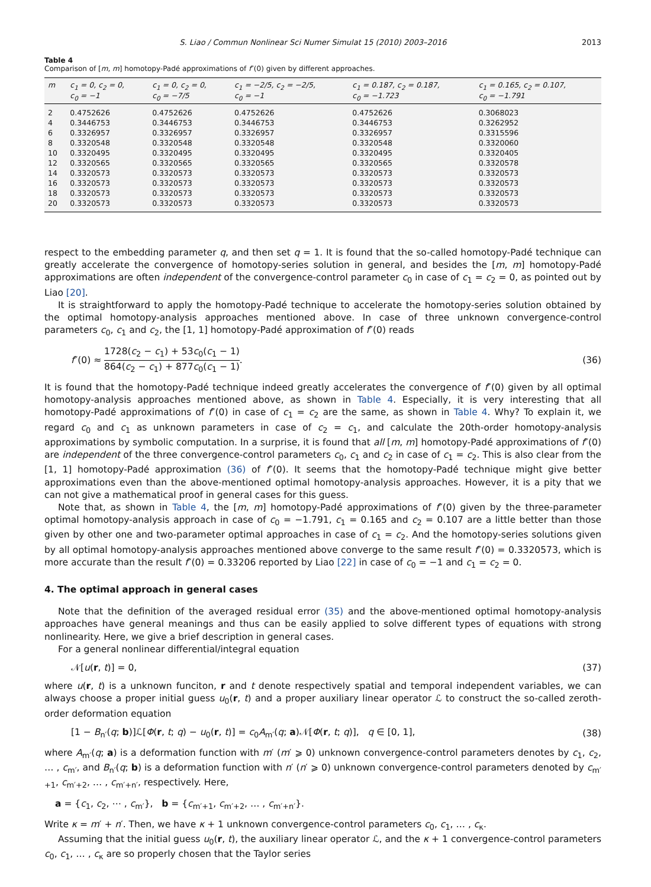S. Liao / Commun Nonlinear Sci Numer Simulat 15 (2010) 2003–2016 2013
Table 4
Comparison of [m, m] homotopy-Padé approximations of f″(0) given by different approaches.
| m | c<sub>1</sub> = 0, c<sub>2</sub> = 0, c<sub>0</sub> = −1 | c<sub>1</sub> = 0, c<sub>2</sub> = 0, c<sub>0</sub> = −7/5 | c<sub>1</sub> = −2/5, c<sub>2</sub> = −2/5, c<sub>0</sub> = −1 | c<sub>1</sub> = 0.187, c<sub>2</sub> = 0.187, c<sub>0</sub> = −1.723 | c<sub>1</sub> = 0.165, c<sub>2</sub> = 0.107, c<sub>0</sub> = −1.791 |
| --- | --- | --- | --- | --- | --- |
| 2 | 0.4752626 | 0.4752626 | 0.4752626 | 0.4752626 | 0.3068023 |
| 4 | 0.3446753 | 0.3446753 | 0.3446753 | 0.3446753 | 0.3262952 |
| 6 | 0.3326957 | 0.3326957 | 0.3326957 | 0.3326957 | 0.3315596 |
| 8 | 0.3320548 | 0.3320548 | 0.3320548 | 0.3320548 | 0.3320060 |
| 10 | 0.3320495 | 0.3320495 | 0.3320495 | 0.3320495 | 0.3320405 |
| 12 | 0.3320565 | 0.3320565 | 0.3320565 | 0.3320565 | 0.3320578 |
| 14 | 0.3320573 | 0.3320573 | 0.3320573 | 0.3320573 | 0.3320573 |
| 16 | 0.3320573 | 0.3320573 | 0.3320573 | 0.3320573 | 0.3320573 |
| 18 | 0.3320573 | 0.3320573 | 0.3320573 | 0.3320573 | 0.3320573 |
| 20 | 0.3320573 | 0.3320573 | 0.3320573 | 0.3320573 | 0.3320573 |
respect to the embedding parameter q, and then set q = 1. It is found that the so-called homotopy-Padé technique can greatly accelerate the convergence of homotopy-series solution in general, and besides the [m, m] homotopy-Padé approximations are often independent of the convergence-control parameter c<sub>0</sub> in case of c<sub>1</sub> = c<sub>2</sub> = 0, as pointed out by Liao [20].
It is straightforward to apply the homotopy-Padé technique to accelerate the homotopy-series solution obtained by the optimal homotopy-analysis approaches mentioned above. In case of three unknown convergence-control parameters c<sub>0</sub>, c<sub>1</sub> and c<sub>2</sub>, the [1, 1] homotopy-Padé approximation of f″(0) reads
f″(0) ≈ 1728(c<sub>2</sub> − c<sub>1</sub>) + 53c<sub>0</sub>(c<sub>1</sub> − 1) 864(c<sub>2</sub> − c<sub>1</sub>) + 877c<sub>0</sub>(c<sub>1</sub> − 1). (36)
It is found that the homotopy-Padé technique indeed greatly accelerates the convergence of f″(0) given by all optimal homotopy-analysis approaches mentioned above, as shown in Table 4. Especially, it is very interesting that all homotopy-Padé approximations of f″(0) in case of c<sub>1</sub> = c<sub>2</sub> are the same, as shown in Table 4. Why? To explain it, we regard c<sub>0</sub> and c<sub>1</sub> as unknown parameters in case of c<sub>2</sub> = c<sub>1</sub>, and calculate the 20th-order homotopy-analysis approximations by symbolic computation. In a surprise, it is found that all [m, m] homotopy-Padé approximations of f″(0) are independent of the three convergence-control parameters c<sub>0</sub>, c<sub>1</sub> and c<sub>2</sub> in case of c<sub>1</sub> = c<sub>2</sub>. This is also clear from the [1, 1] homotopy-Padé approximation (36) of f″(0). It seems that the homotopy-Padé technique might give better approximations even than the above-mentioned optimal homotopy-analysis approaches. However, it is a pity that we can not give a mathematical proof in general cases for this guess.
Note that, as shown in Table 4, the [m, m] homotopy-Padé approximations of f″(0) given by the three-parameter optimal homotopy-analysis approach in case of c<sub>0</sub> = −1.791, c<sub>1</sub> = 0.165 and c<sub>2</sub> = 0.107 are a little better than those given by other one and two-parameter optimal approaches in case of c<sub>1</sub> = c<sub>2</sub>. And the homotopy-series solutions given by all optimal homotopy-analysis approaches mentioned above converge to the same result f″(0) = 0.3320573, which is more accurate than the result f″(0) = 0.33206 reported by Liao [22] in case of c<sub>0</sub> = −1 and c<sub>1</sub> = c<sub>2</sub> = 0.
4. The optimal approach in general cases
Note that the definition of the averaged residual error (35) and the above-mentioned optimal homotopy-analysis approaches have general meanings and thus can be easily applied to solve different types of equations with strong nonlinearity. Here, we give a brief description in general cases.
For a general nonlinear differential/integral equation
𝒩[u(r, t)] = 0, (37)
where u(r, t) is a unknown funciton, r and t denote respectively spatial and temporal independent variables, we can always choose a proper initial guess u<sub>0</sub>(r, t) and a proper auxiliary linear operator ℒ to construct the so-called zeroth-order deformation equation
[1 − B<sub>n′</sub>(q; b)]ℒ[Φ(r, t; q) − u<sub>0</sub>(r, t)] = c<sub>0</sub>A<sub>m′</sub>(q; a)𝒩[Φ(r, t; q)], q ∈ [0, 1], (38)
where A<sub>m′</sub>(q; a) is a deformation function with m′ (m′ ⩾ 0) unknown convergence-control parameters denotes by c<sub>1</sub>, c<sub>2</sub>, … , c<sub>m′</sub>, and B<sub>n′</sub>(q; b) is a deformation function with n′ (n′ ⩾ 0) unknown convergence-control parameters denoted by c<sub>m′+1</sub>, c<sub>m′+2</sub>, … , c<sub>m′+n′</sub>, respectively. Here,
a = {c<sub>1</sub>, c<sub>2</sub>, ⋯ , c<sub>m′</sub>}, b = {c<sub>m′+1</sub>, c<sub>m′+2</sub>, … , c<sub>m′+n′</sub>}.
Write κ = m′ + n′. Then, we have κ + 1 unknown convergence-control parameters c<sub>0</sub>, c<sub>1</sub>, … , c<sub>κ</sub>.
Assuming that the initial guess u<sub>0</sub>(r, t), the auxiliary linear operator ℒ, and the κ + 1 convergence-control parameters c<sub>0</sub>, c<sub>1</sub>, … , c<sub>κ</sub> are so properly chosen that the Taylor series